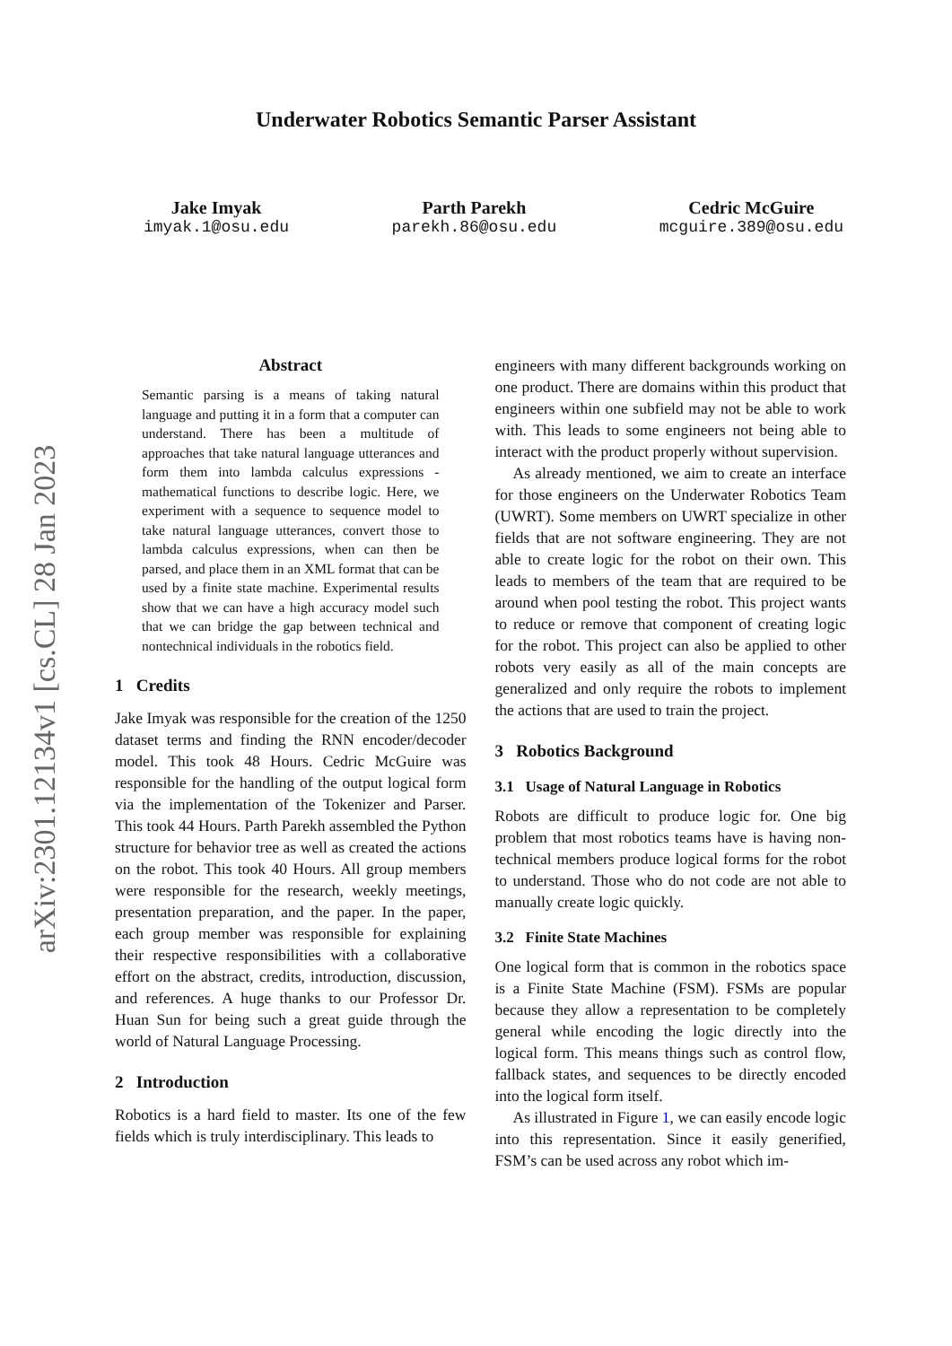arXiv:2301.12134v1 [cs.CL] 28 Jan 2023
Underwater Robotics Semantic Parser Assistant
Jake Imyak
imyak.1@osu.edu
Parth Parekh
parekh.86@osu.edu
Cedric McGuire
mcguire.389@osu.edu
Abstract
Semantic parsing is a means of taking natural language and putting it in a form that a computer can understand. There has been a multitude of approaches that take natural language utterances and form them into lambda calculus expressions - mathematical functions to describe logic. Here, we experiment with a sequence to sequence model to take natural language utterances, convert those to lambda calculus expressions, when can then be parsed, and place them in an XML format that can be used by a finite state machine. Experimental results show that we can have a high accuracy model such that we can bridge the gap between technical and nontechnical individuals in the robotics field.
1 Credits
Jake Imyak was responsible for the creation of the 1250 dataset terms and finding the RNN encoder/decoder model. This took 48 Hours. Cedric McGuire was responsible for the handling of the output logical form via the implementation of the Tokenizer and Parser. This took 44 Hours. Parth Parekh assembled the Python structure for behavior tree as well as created the actions on the robot. This took 40 Hours. All group members were responsible for the research, weekly meetings, presentation preparation, and the paper. In the paper, each group member was responsible for explaining their respective responsibilities with a collaborative effort on the abstract, credits, introduction, discussion, and references. A huge thanks to our Professor Dr. Huan Sun for being such a great guide through the world of Natural Language Processing.
2 Introduction
Robotics is a hard field to master. Its one of the few fields which is truly interdisciplinary. This leads to
engineers with many different backgrounds working on one product. There are domains within this product that engineers within one subfield may not be able to work with. This leads to some engineers not being able to interact with the product properly without supervision.
As already mentioned, we aim to create an interface for those engineers on the Underwater Robotics Team (UWRT). Some members on UWRT specialize in other fields that are not software engineering. They are not able to create logic for the robot on their own. This leads to members of the team that are required to be around when pool testing the robot. This project wants to reduce or remove that component of creating logic for the robot. This project can also be applied to other robots very easily as all of the main concepts are generalized and only require the robots to implement the actions that are used to train the project.
3 Robotics Background
3.1 Usage of Natural Language in Robotics
Robots are difficult to produce logic for. One big problem that most robotics teams have is having non-technical members produce logical forms for the robot to understand. Those who do not code are not able to manually create logic quickly.
3.2 Finite State Machines
One logical form that is common in the robotics space is a Finite State Machine (FSM). FSMs are popular because they allow a representation to be completely general while encoding the logic directly into the logical form. This means things such as control flow, fallback states, and sequences to be directly encoded into the logical form itself.
As illustrated in Figure 1, we can easily encode logic into this representation. Since it easily generified, FSM’s can be used across any robot which im-